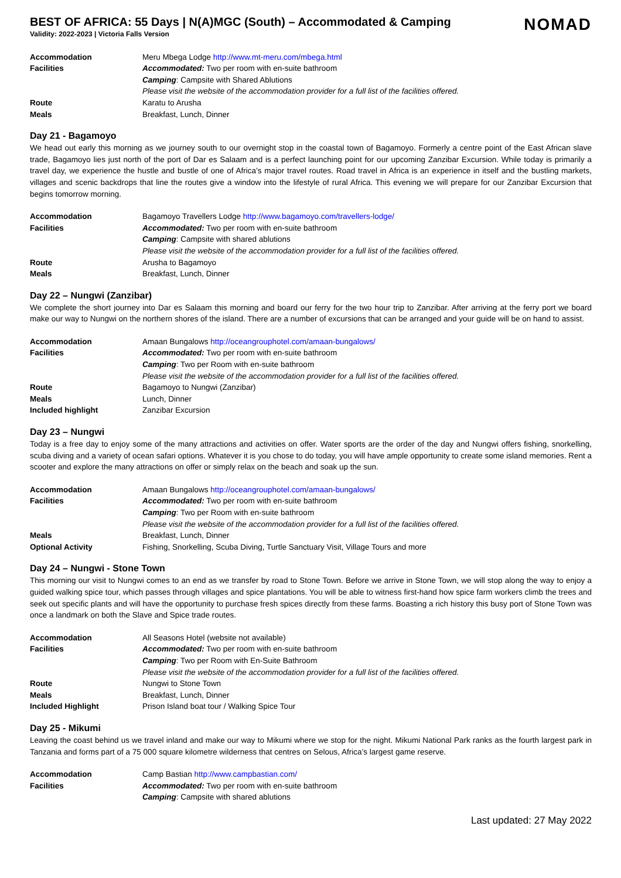BEST OF AFRICA: 55 Days | N(A)MGC (South) – Accommodated & Camping
NOMAD
Validity: 2022-2023 | Victoria Falls Version
| Accommodation | Meru Mbega Lodge http://www.mt-meru.com/mbega.html |
| Facilities | Accommodated: Two per room with en-suite bathroom |
| | Camping : Campsite with Shared Ablutions |
| | Please visit the website of the accommodation provider for a full list of the facilities offered. |
| Route | Karatu to Arusha |
| Meals | Breakfast, Lunch, Dinner |
Day 21 - Bagamoyo
We head out early this morning as we journey south to our overnight stop in the coastal town of Bagamoyo. Formerly a centre point of the East African slave trade, Bagamoyo lies just north of the port of Dar es Salaam and is a perfect launching point for our upcoming Zanzibar Excursion. While today is primarily a travel day, we experience the hustle and bustle of one of Africa’s major travel routes. Road travel in Africa is an experience in itself and the bustling markets, villages and scenic backdrops that line the routes give a window into the lifestyle of rural Africa. This evening we will prepare for our Zanzibar Excursion that begins tomorrow morning.
| Accommodation | Bagamoyo Travellers Lodge http://www.bagamoyo.com/travellers-lodge/ |
| Facilities | Accommodated: Two per room with en-suite bathroom |
| | Camping : Campsite with shared ablutions |
| | Please visit the website of the accommodation provider for a full list of the facilities offered. |
| Route | Arusha to Bagamoyo |
| Meals | Breakfast, Lunch, Dinner |
Day 22 – Nungwi (Zanzibar)
We complete the short journey into Dar es Salaam this morning and board our ferry for the two hour trip to Zanzibar. After arriving at the ferry port we board make our way to Nungwi on the northern shores of the island. There are a number of excursions that can be arranged and your guide will be on hand to assist.
| Accommodation | Amaan Bungalows http://oceangrouphotel.com/amaan-bungalows/ |
| Facilities | Accommodated: Two per room with en-suite bathroom |
| | Camping : Two per Room with en-suite bathroom |
| | Please visit the website of the accommodation provider for a full list of the facilities offered. |
| Route | Bagamoyo to Nungwi (Zanzibar) |
| Meals | Lunch, Dinner |
| Included highlight | Zanzibar Excursion |
Day 23 – Nungwi
Today is a free day to enjoy some of the many attractions and activities on offer. Water sports are the order of the day and Nungwi offers fishing, snorkelling, scuba diving and a variety of ocean safari options. Whatever it is you chose to do today, you will have ample opportunity to create some island memories. Rent a scooter and explore the many attractions on offer or simply relax on the beach and soak up the sun.
| Accommodation | Amaan Bungalows http://oceangrouphotel.com/amaan-bungalows/ |
| Facilities | Accommodated: Two per room with en-suite bathroom |
| | Camping : Two per Room with en-suite bathroom |
| | Please visit the website of the accommodation provider for a full list of the facilities offered. |
| Meals | Breakfast, Lunch, Dinner |
| Optional Activity | Fishing, Snorkelling, Scuba Diving, Turtle Sanctuary Visit, Village Tours and more |
Day 24 – Nungwi - Stone Town
This morning our visit to Nungwi comes to an end as we transfer by road to Stone Town. Before we arrive in Stone Town, we will stop along the way to enjoy a guided walking spice tour, which passes through villages and spice plantations. You will be able to witness first-hand how spice farm workers climb the trees and seek out specific plants and will have the opportunity to purchase fresh spices directly from these farms. Boasting a rich history this busy port of Stone Town was once a landmark on both the Slave and Spice trade routes.
| Accommodation | All Seasons Hotel (website not available) |
| Facilities | Accommodated: Two per room with en-suite bathroom |
| | Camping : Two per Room with En-Suite Bathroom |
| | Please visit the website of the accommodation provider for a full list of the facilities offered. |
| Route | Nungwi to Stone Town |
| Meals | Breakfast, Lunch, Dinner |
| Included Highlight | Prison Island boat tour / Walking Spice Tour |
Day 25 - Mikumi
Leaving the coast behind us we travel inland and make our way to Mikumi where we stop for the night. Mikumi National Park ranks as the fourth largest park in Tanzania and forms part of a 75 000 square kilometre wilderness that centres on Selous, Africa’s largest game reserve.
| Accommodation | Camp Bastian http://www.campbastian.com/ |
| Facilities | Accommodated: Two per room with en-suite bathroom |
| | Camping : Campsite with shared ablutions |
Last updated: 27 May 2022